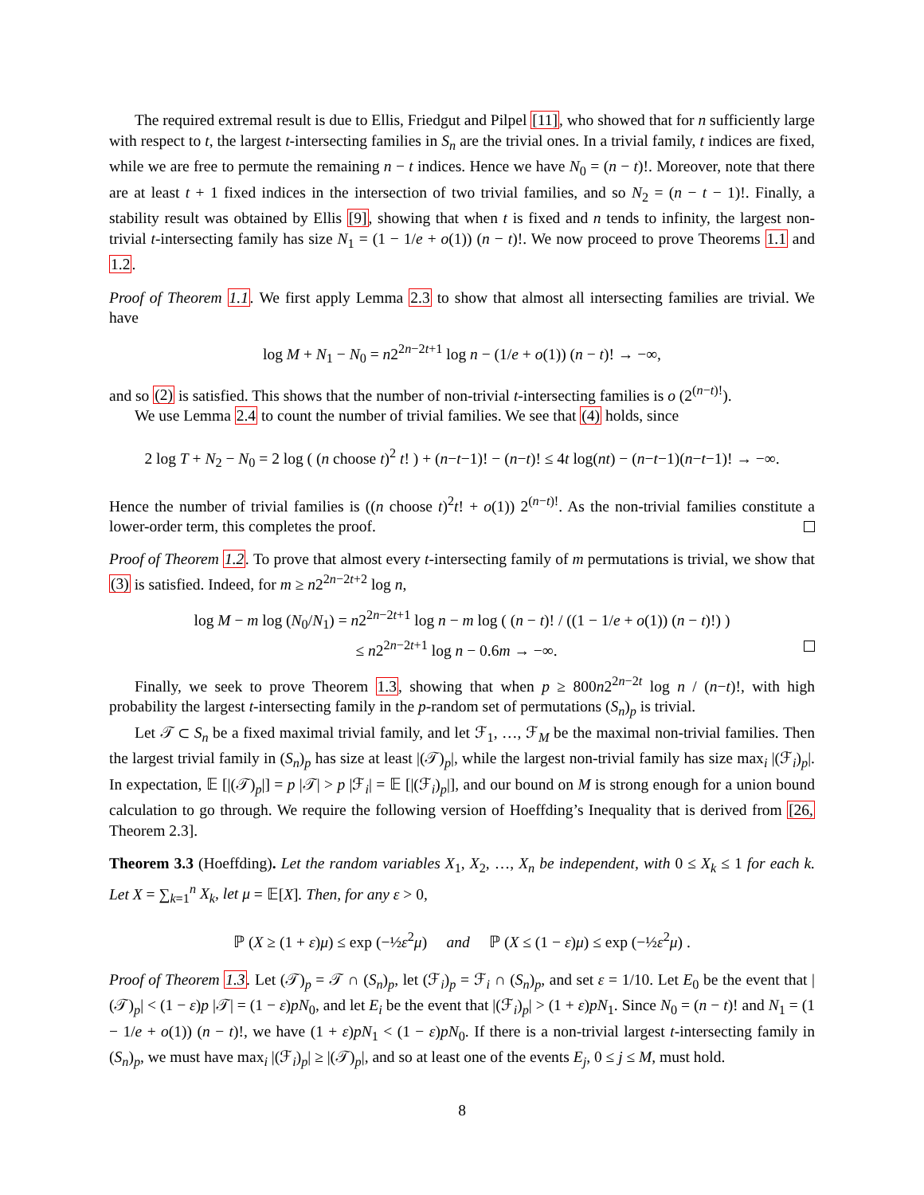The required extremal result is due to Ellis, Friedgut and Pilpel [11], who showed that for n sufficiently large with respect to t, the largest t-intersecting families in S<sub>n</sub> are the trivial ones. In a trivial family, t indices are fixed, while we are free to permute the remaining n − t indices. Hence we have N<sub>0</sub> = (n − t)!. Moreover, note that there are at least t + 1 fixed indices in the intersection of two trivial families, and so N<sub>2</sub> = (n − t − 1)!. Finally, a stability result was obtained by Ellis [9], showing that when t is fixed and n tends to infinity, the largest non-trivial t-intersecting family has size N<sub>1</sub> = (1 − 1/e + o(1)) (n − t)!. We now proceed to prove Theorems 1.1 and 1.2.
Proof of Theorem 1.1. We first apply Lemma 2.3 to show that almost all intersecting families are trivial. We have
log M + N<sub>1</sub> − N<sub>0</sub> = n2<sup>2n−2t+1</sup> log n − (1/e + o(1)) (n − t)! → −∞,
and so (2) is satisfied. This shows that the number of non-trivial t-intersecting families is o (2<sup>(n−t)!</sup>).
We use Lemma 2.4 to count the number of trivial families. We see that (4) holds, since
2 log T + N<sub>2</sub> − N<sub>0</sub> = 2 log ( (n choose t)<sup>2</sup> t! ) + (n−t−1)! − (n−t)! ≤ 4t log(nt) − (n−t−1)(n−t−1)! → −∞.
Hence the number of trivial families is ((n choose t)<sup>2</sup>t! + o(1)) 2<sup>(n−t)!</sup>. As the non-trivial families constitute a lower-order term, this completes the proof.
Proof of Theorem 1.2. To prove that almost every t-intersecting family of m permutations is trivial, we show that (3) is satisfied. Indeed, for m ≥ n2<sup>2n−2t+2</sup> log n,
log M − m log (N<sub>0</sub>/N<sub>1</sub>) = n2<sup>2n−2t+1</sup> log n − m log ( (n − t)! / ((1 − 1/e + o(1)) (n − t)!) )
≤ n2<sup>2n−2t+1</sup> log n − 0.6m → −∞.
Finally, we seek to prove Theorem 1.3, showing that when p ≥ 800n2<sup>2n−2t</sup> log n / (n−t)!, with high probability the largest t-intersecting family in the p-random set of permutations (S<sub>n</sub>)<sub>p</sub> is trivial.
Let 𝒯 ⊂ S<sub>n</sub> be a fixed maximal trivial family, and let ℱ<sub>1</sub>, …, ℱ<sub>M</sub> be the maximal non-trivial families. Then the largest trivial family in (S<sub>n</sub>)<sub>p</sub> has size at least |(𝒯)<sub>p</sub>|, while the largest non-trivial family has size max<sub>i</sub> |(ℱ<sub>i</sub>)<sub>p</sub>|. In expectation, 𝔼 [|(𝒯)<sub>p</sub>|] = p |𝒯| > p |ℱ<sub>i</sub>| = 𝔼 [|(ℱ<sub>i</sub>)<sub>p</sub>|], and our bound on M is strong enough for a union bound calculation to go through. We require the following version of Hoeffding’s Inequality that is derived from [26, Theorem 2.3].
Theorem 3.3 (Hoeffding). Let the random variables X<sub>1</sub>, X<sub>2</sub>, …, X<sub>n</sub> be independent, with 0 ≤ X<sub>k</sub> ≤ 1 for each k. Let X = ∑<sub>k=1</sub><sup>n</sup> X<sub>k</sub>, let μ = 𝔼[X]. Then, for any ε > 0,
ℙ (X ≥ (1 + ε)μ) ≤ exp (−½ε<sup>2</sup>μ) and ℙ (X ≤ (1 − ε)μ) ≤ exp (−½ε<sup>2</sup>μ) .
Proof of Theorem 1.3. Let (𝒯)<sub>p</sub> = 𝒯 ∩ (S<sub>n</sub>)<sub>p</sub>, let (ℱ<sub>i</sub>)<sub>p</sub> = ℱ<sub>i</sub> ∩ (S<sub>n</sub>)<sub>p</sub>, and set ε = 1/10. Let E<sub>0</sub> be the event that |(𝒯)<sub>p</sub>| < (1 − ε)p |𝒯| = (1 − ε)pN<sub>0</sub>, and let E<sub>i</sub> be the event that |(ℱ<sub>i</sub>)<sub>p</sub>| > (1 + ε)pN<sub>1</sub>. Since N<sub>0</sub> = (n − t)! and N<sub>1</sub> = (1 − 1/e + o(1)) (n − t)!, we have (1 + ε)pN<sub>1</sub> < (1 − ε)pN<sub>0</sub>. If there is a non-trivial largest t-intersecting family in (S<sub>n</sub>)<sub>p</sub>, we must have max<sub>i</sub> |(ℱ<sub>i</sub>)<sub>p</sub>| ≥ |(𝒯)<sub>p</sub>|, and so at least one of the events E<sub>j</sub>, 0 ≤ j ≤ M, must hold.
8